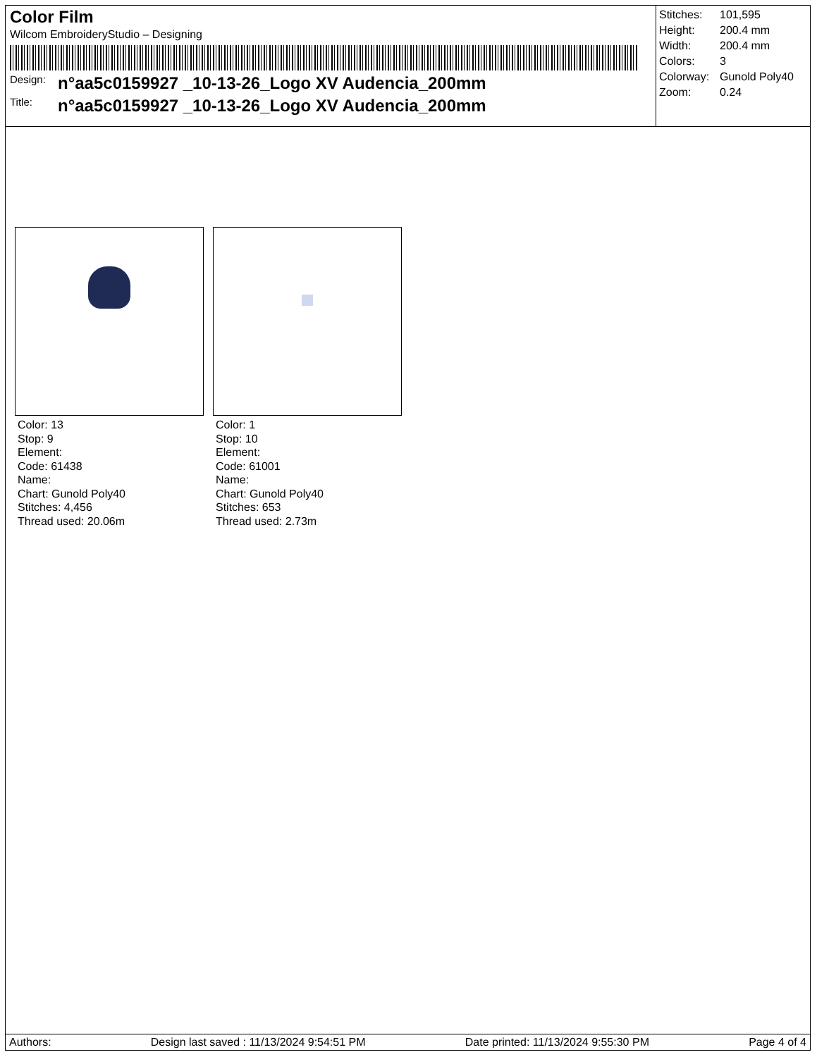Color Film
Wilcom EmbroideryStudio – Designing
Design: n°aa5c0159927 _10-13-26_Logo XV Audencia_200mm
Title: n°aa5c0159927 _10-13-26_Logo XV Audencia_200mm
| Stitches: | 101,595 |
| Height: | 200.4 mm |
| Width: | 200.4 mm |
| Colors: | 3 |
| Colorway: | Gunold Poly40 |
| Zoom: | 0.24 |
Color: 13
Stop: 9
Element:
Code: 61438
Name:
Chart: Gunold Poly40
Stitches: 4,456
Thread used: 20.06m
Color: 1
Stop: 10
Element:
Code: 61001
Name:
Chart: Gunold Poly40
Stitches: 653
Thread used: 2.73m
Authors: Design last saved : 11/13/2024 9:54:51 PM Date printed: 11/13/2024 9:55:30 PM Page 4 of 4